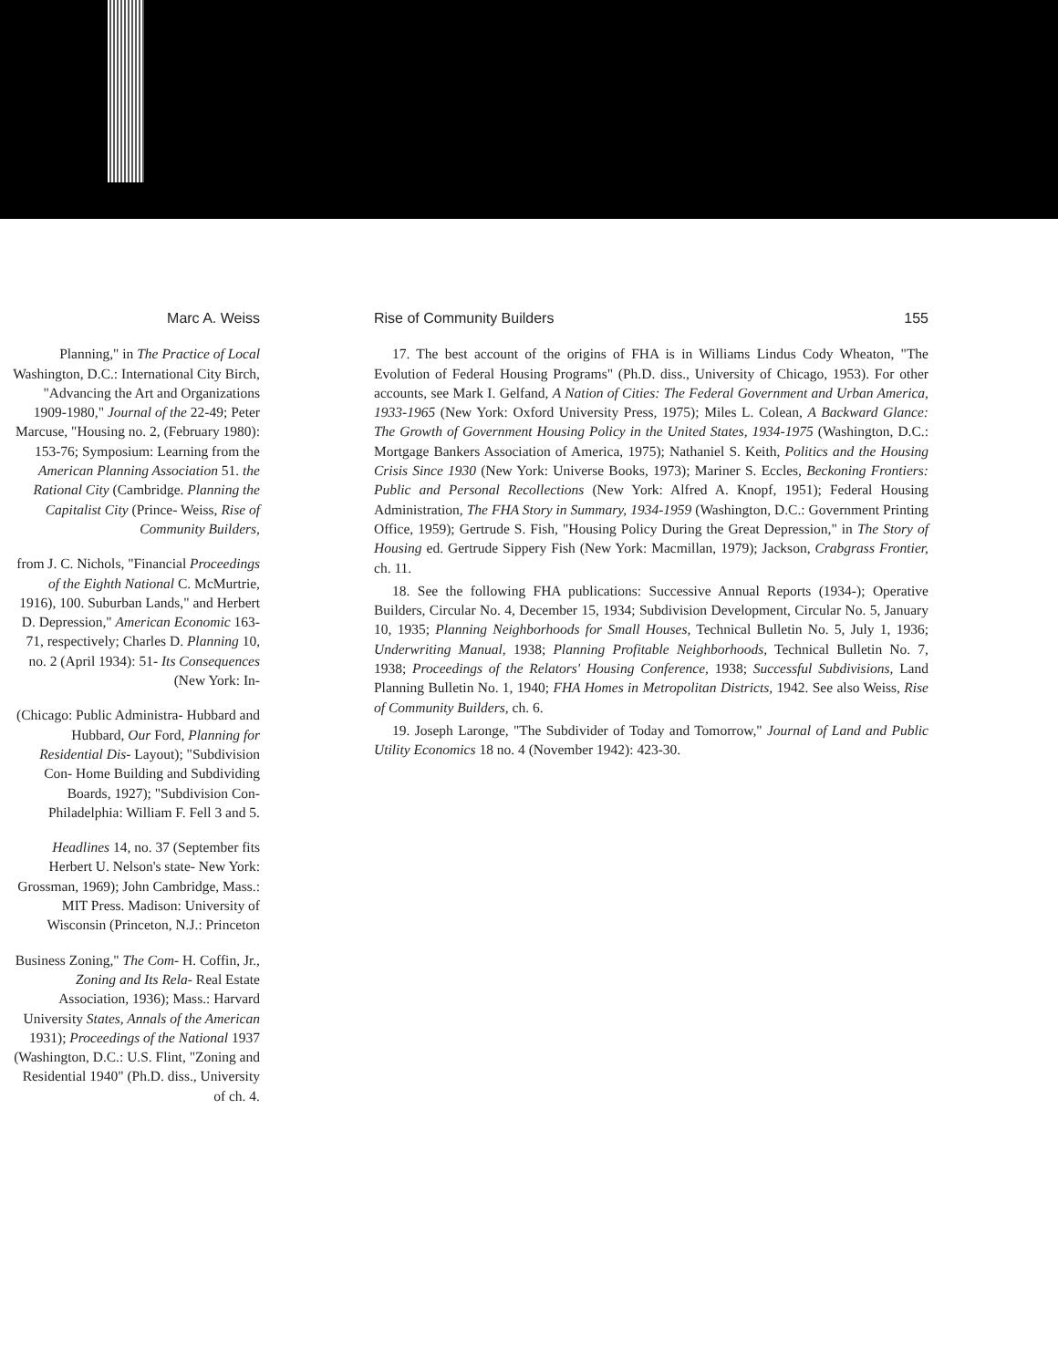Marc A. Weiss
Planning," in The Practice of Local Washington, D.C.: International City Birch, "Advancing the Art and Organizations 1909-1980," Journal of the 22-49; Peter Marcuse, "Housing no. 2, (February 1980): 153-76; Symposium: Learning from the American Planning Association 51. the Rational City (Cambridge. Planning the Capitalist City (Prince- Weiss, Rise of Community Builders,
from J. C. Nichols, "Financial Proceedings of the Eighth National C. McMurtrie, 1916), 100. Suburban Lands," and Herbert D. Depression," American Economic 163-71, respectively; Charles D. Planning 10, no. 2 (April 1934): 51- Its Consequences (New York: In-
(Chicago: Public Administra- Hubbard and Hubbard, Our Ford, Planning for Residential Dis- Layout); "Subdivision Con- Home Building and Subdividing Boards, 1927); "Subdivision Con- Philadelphia: William F. Fell 3 and 5.
Headlines 14, no. 37 (September fits Herbert U. Nelson's state- New York: Grossman, 1969); John Cambridge, Mass.: MIT Press. Madison: University of Wisconsin (Princeton, N.J.: Princeton
Business Zoning," The Com- H. Coffin, Jr., Zoning and Its Rela- Real Estate Association, 1936); Mass.: Harvard University States, Annals of the American 1931); Proceedings of the National 1937 (Washington, D.C.: U.S. Flint, "Zoning and Residential 1940" (Ph.D. diss., University of ch. 4.
Rise of Community Builders 155
17. The best account of the origins of FHA is in Williams Lindus Cody Wheaton, "The Evolution of Federal Housing Programs" (Ph.D. diss., University of Chicago, 1953). For other accounts, see Mark I. Gelfand, A Nation of Cities: The Federal Government and Urban America, 1933-1965 (New York: Oxford University Press, 1975); Miles L. Colean, A Backward Glance: The Growth of Government Housing Policy in the United States, 1934-1975 (Washington, D.C.: Mortgage Bankers Association of America, 1975); Nathaniel S. Keith, Politics and the Housing Crisis Since 1930 (New York: Universe Books, 1973); Mariner S. Eccles, Beckoning Frontiers: Public and Personal Recollections (New York: Alfred A. Knopf, 1951); Federal Housing Administration, The FHA Story in Summary, 1934-1959 (Washington, D.C.: Government Printing Office, 1959); Gertrude S. Fish, "Housing Policy During the Great Depression," in The Story of Housing ed. Gertrude Sippery Fish (New York: Macmillan, 1979); Jackson, Crabgrass Frontier, ch. 11.
18. See the following FHA publications: Successive Annual Reports (1934-); Operative Builders, Circular No. 4, December 15, 1934; Subdivision Development, Circular No. 5, January 10, 1935; Planning Neighborhoods for Small Houses, Technical Bulletin No. 5, July 1, 1936; Underwriting Manual, 1938; Planning Profitable Neighborhoods, Technical Bulletin No. 7, 1938; Proceedings of the Relators' Housing Conference, 1938; Successful Subdivisions, Land Planning Bulletin No. 1, 1940; FHA Homes in Metropolitan Districts, 1942. See also Weiss, Rise of Community Builders, ch. 6.
19. Joseph Laronge, "The Subdivider of Today and Tomorrow," Journal of Land and Public Utility Economics 18 no. 4 (November 1942): 423-30.